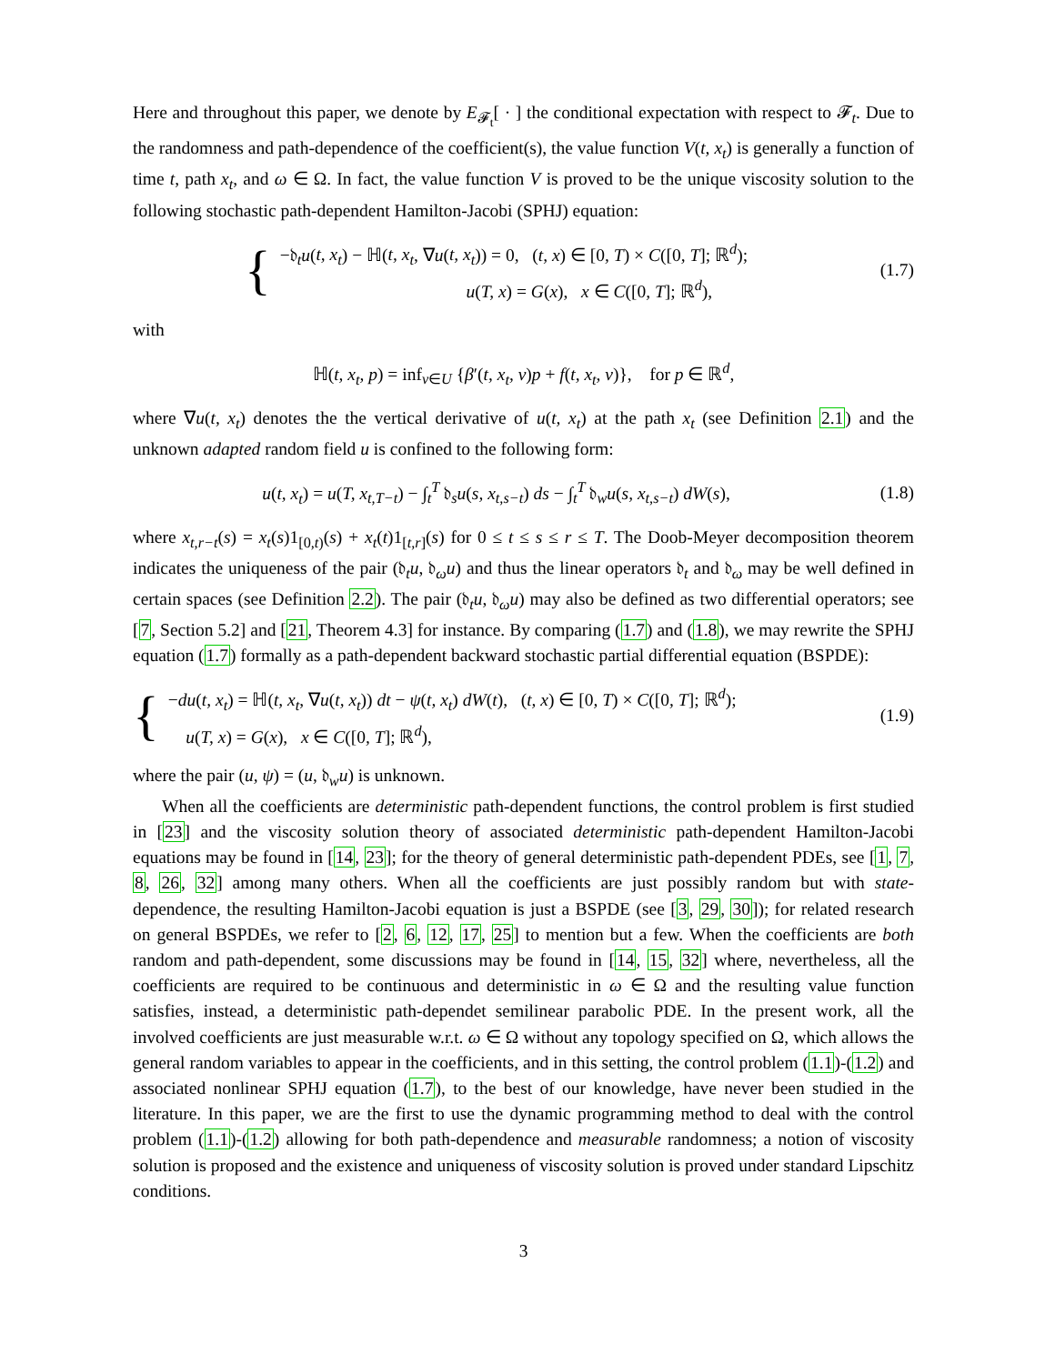Here and throughout this paper, we denote by E<sub>𝓕<sub>t</sub></sub>[ · ] the conditional expectation with respect to 𝓕<sub>t</sub>. Due to the randomness and path-dependence of the coefficient(s), the value function V(t, x<sub>t</sub>) is generally a function of time t, path x<sub>t</sub>, and ω ∈ Ω. In fact, the value function V is proved to be the unique viscosity solution to the following stochastic path-dependent Hamilton-Jacobi (SPHJ) equation:
{
−𝔡<sub>t</sub>u(t, x<sub>t</sub>) − ℍ(t, x<sub>t</sub>, ∇u(t, x<sub>t</sub>)) = 0, (t, x) ∈ [0, T) × C([0, T]; ℝ<sup>d</sup>);
u(T, x) = G(x), x ∈ C([0, T]; ℝ<sup>d</sup>),
(1.7)
with
ℍ(t, x<sub>t</sub>, p) = inf<sub>v∈U</sub> {β′(t, x<sub>t</sub>, v)p + f(t, x<sub>t</sub>, v)}, for p ∈ ℝ<sup>d</sup>,
where ∇u(t, x<sub>t</sub>) denotes the the vertical derivative of u(t, x<sub>t</sub>) at the path x<sub>t</sub> (see Definition 2.1) and the unknown adapted random field u is confined to the following form:
u(t, x<sub>t</sub>) = u(T, x<sub>t,T−t</sub>) − ∫<sub>t</sub><sup>T</sup> 𝔡<sub>s</sub>u(s, x<sub>t,s−t</sub>) ds − ∫<sub>t</sub><sup>T</sup> 𝔡<sub>w</sub>u(s, x<sub>t,s−t</sub>) dW(s),
(1.8)
where x<sub>t,r−t</sub>(s) = x<sub>t</sub>(s)1<sub>[0,t)</sub>(s) + x<sub>t</sub>(t)1<sub>[t,r]</sub>(s) for 0 ≤ t ≤ s ≤ r ≤ T. The Doob-Meyer decomposition theorem indicates the uniqueness of the pair (𝔡<sub>t</sub>u, 𝔡<sub>ω</sub>u) and thus the linear operators 𝔡<sub>t</sub> and 𝔡<sub>ω</sub> may be well defined in certain spaces (see Definition 2.2). The pair (𝔡<sub>t</sub>u, 𝔡<sub>ω</sub>u) may also be defined as two differential operators; see [7, Section 5.2] and [21, Theorem 4.3] for instance. By comparing (1.7) and (1.8), we may rewrite the SPHJ equation (1.7) formally as a path-dependent backward stochastic partial differential equation (BSPDE):
{
−du(t, x<sub>t</sub>) = ℍ(t, x<sub>t</sub>, ∇u(t, x<sub>t</sub>)) dt − ψ(t, x<sub>t</sub>) dW(t), (t, x) ∈ [0, T) × C([0, T]; ℝ<sup>d</sup>);
u(T, x) = G(x), x ∈ C([0, T]; ℝ<sup>d</sup>),
(1.9)
where the pair (u, ψ) = (u, 𝔡<sub>w</sub>u) is unknown.
When all the coefficients are deterministic path-dependent functions, the control problem is first studied in [23] and the viscosity solution theory of associated deterministic path-dependent Hamilton-Jacobi equations may be found in [14, 23]; for the theory of general deterministic path-dependent PDEs, see [1, 7, 8, 26, 32] among many others. When all the coefficients are just possibly random but with state-dependence, the resulting Hamilton-Jacobi equation is just a BSPDE (see [3, 29, 30]); for related research on general BSPDEs, we refer to [2, 6, 12, 17, 25] to mention but a few. When the coefficients are both random and path-dependent, some discussions may be found in [14, 15, 32] where, nevertheless, all the coefficients are required to be continuous and deterministic in ω ∈ Ω and the resulting value function satisfies, instead, a deterministic path-dependet semilinear parabolic PDE. In the present work, all the involved coefficients are just measurable w.r.t. ω ∈ Ω without any topology specified on Ω, which allows the general random variables to appear in the coefficients, and in this setting, the control problem (1.1)-(1.2) and associated nonlinear SPHJ equation (1.7), to the best of our knowledge, have never been studied in the literature. In this paper, we are the first to use the dynamic programming method to deal with the control problem (1.1)-(1.2) allowing for both path-dependence and measurable randomness; a notion of viscosity solution is proposed and the existence and uniqueness of viscosity solution is proved under standard Lipschitz conditions.
3